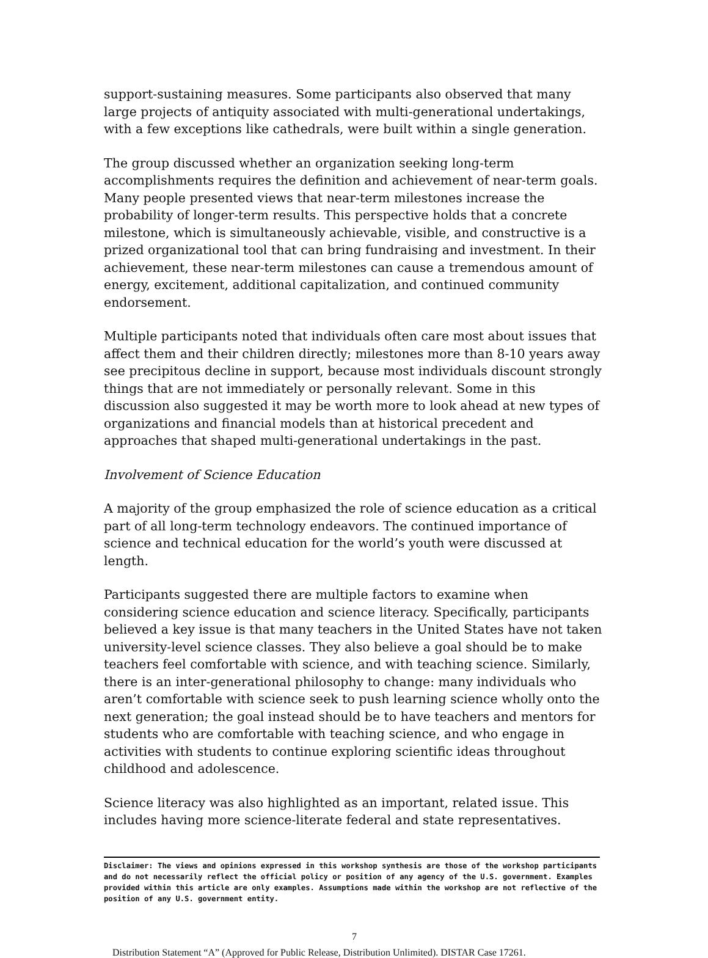support-sustaining measures. Some participants also observed that many large projects of antiquity associated with multi-generational undertakings, with a few exceptions like cathedrals, were built within a single generation.
The group discussed whether an organization seeking long-term accomplishments requires the definition and achievement of near-term goals. Many people presented views that near-term milestones increase the probability of longer-term results. This perspective holds that a concrete milestone, which is simultaneously achievable, visible, and constructive is a prized organizational tool that can bring fundraising and investment. In their achievement, these near-term milestones can cause a tremendous amount of energy, excitement, additional capitalization, and continued community endorsement.
Multiple participants noted that individuals often care most about issues that affect them and their children directly; milestones more than 8-10 years away see precipitous decline in support, because most individuals discount strongly things that are not immediately or personally relevant. Some in this discussion also suggested it may be worth more to look ahead at new types of organizations and financial models than at historical precedent and approaches that shaped multi-generational undertakings in the past.
Involvement of Science Education
A majority of the group emphasized the role of science education as a critical part of all long-term technology endeavors. The continued importance of science and technical education for the world’s youth were discussed at length.
Participants suggested there are multiple factors to examine when considering science education and science literacy. Specifically, participants believed a key issue is that many teachers in the United States have not taken university-level science classes. They also believe a goal should be to make teachers feel comfortable with science, and with teaching science. Similarly, there is an inter-generational philosophy to change: many individuals who aren’t comfortable with science seek to push learning science wholly onto the next generation; the goal instead should be to have teachers and mentors for students who are comfortable with teaching science, and who engage in activities with students to continue exploring scientific ideas throughout childhood and adolescence.
Science literacy was also highlighted as an important, related issue. This includes having more science-literate federal and state representatives.
Disclaimer: The views and opinions expressed in this workshop synthesis are those of the workshop participants and do not necessarily reflect the official policy or position of any agency of the U.S. government. Examples provided within this article are only examples. Assumptions made within the workshop are not reflective of the position of any U.S. government entity.
7
Distribution Statement “A” (Approved for Public Release, Distribution Unlimited). DISTAR Case 17261.